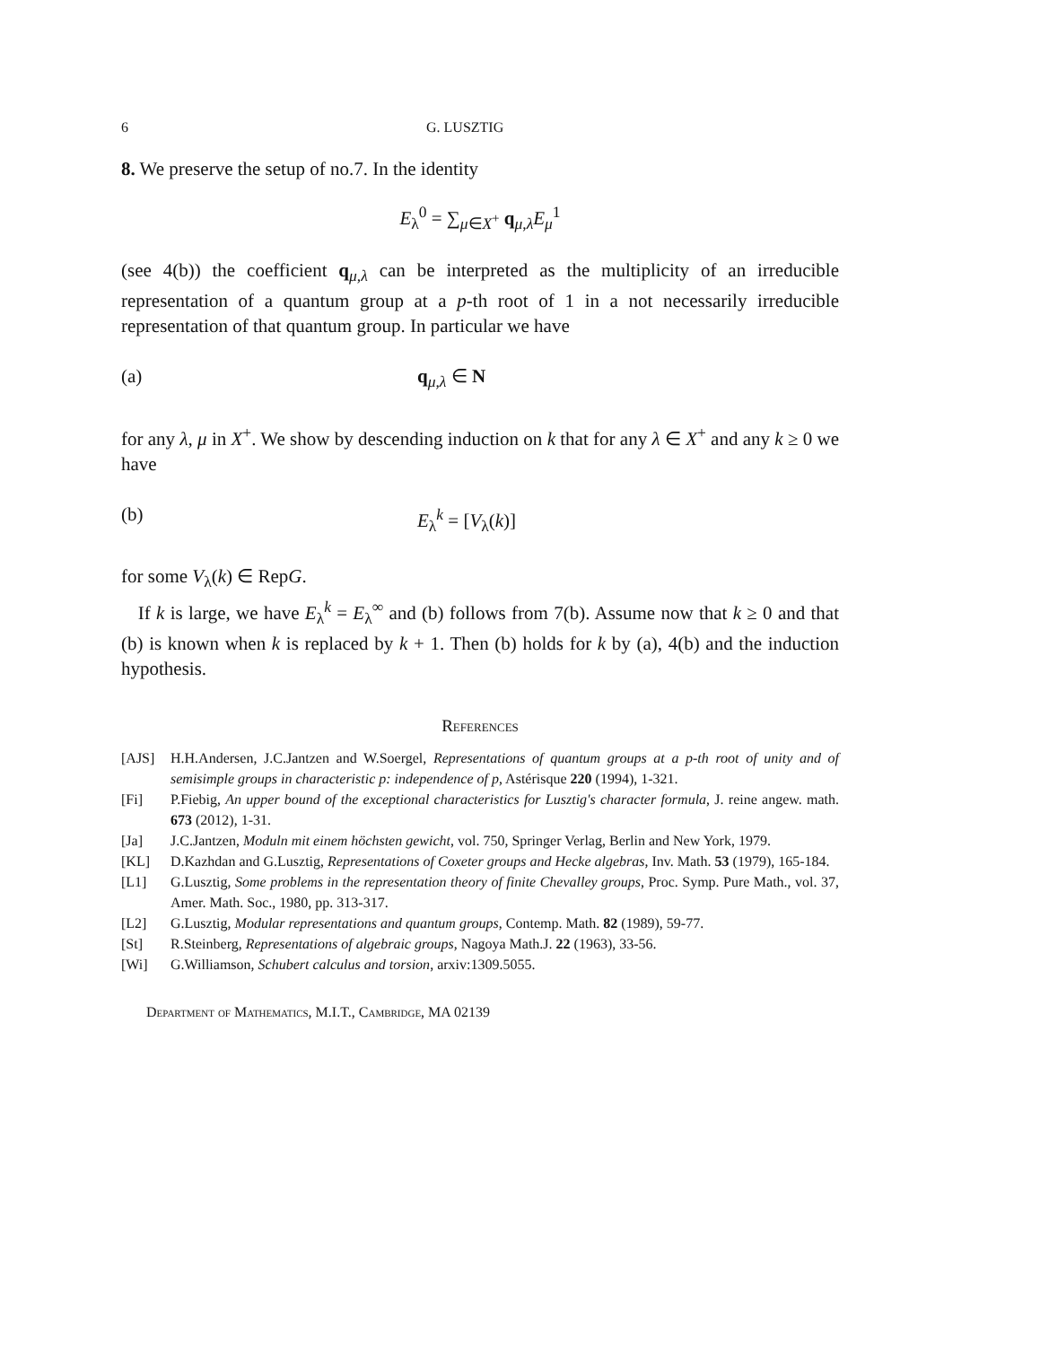6 G. LUSZTIG
8. We preserve the setup of no.7. In the identity
E<sub>λ</sub><sup>0</sup> = ∑<sub>μ∈X<sup>+</sup></sub> q<sub>μ,λ</sub>E<sub>μ</sub><sup>1</sup>
(see 4(b)) the coefficient q<sub>μ,λ</sub> can be interpreted as the multiplicity of an irreducible representation of a quantum group at a p-th root of 1 in a not necessarily irreducible representation of that quantum group. In particular we have
(a) q<sub>μ,λ</sub> ∈ N
for any λ, μ in X<sup>+</sup>. We show by descending induction on k that for any λ ∈ X<sup>+</sup> and any k ≥ 0 we have
(b) E<sub>λ</sub><sup>k</sup> = [V<sub>λ</sub>(k)]
for some V<sub>λ</sub>(k) ∈ RepG.
If k is large, we have E<sub>λ</sub><sup>k</sup> = E<sub>λ</sub><sup>∞</sup> and (b) follows from 7(b). Assume now that k ≥ 0 and that (b) is known when k is replaced by k + 1. Then (b) holds for k by (a), 4(b) and the induction hypothesis.
References
[AJS] H.H.Andersen, J.C.Jantzen and W.Soergel, Representations of quantum groups at a p-th root of unity and of semisimple groups in characteristic p: independence of p, Astérisque 220 (1994), 1-321.
[Fi] P.Fiebig, An upper bound of the exceptional characteristics for Lusztig's character formula, J. reine angew. math. 673 (2012), 1-31.
[Ja] J.C.Jantzen, Moduln mit einem höchsten gewicht, vol. 750, Springer Verlag, Berlin and New York, 1979.
[KL] D.Kazhdan and G.Lusztig, Representations of Coxeter groups and Hecke algebras, Inv. Math. 53 (1979), 165-184.
[L1] G.Lusztig, Some problems in the representation theory of finite Chevalley groups, Proc. Symp. Pure Math., vol. 37, Amer. Math. Soc., 1980, pp. 313-317.
[L2] G.Lusztig, Modular representations and quantum groups, Contemp. Math. 82 (1989), 59-77.
[St] R.Steinberg, Representations of algebraic groups, Nagoya Math.J. 22 (1963), 33-56.
[Wi] G.Williamson, Schubert calculus and torsion, arxiv:1309.5055.
Department of Mathematics, M.I.T., Cambridge, MA 02139